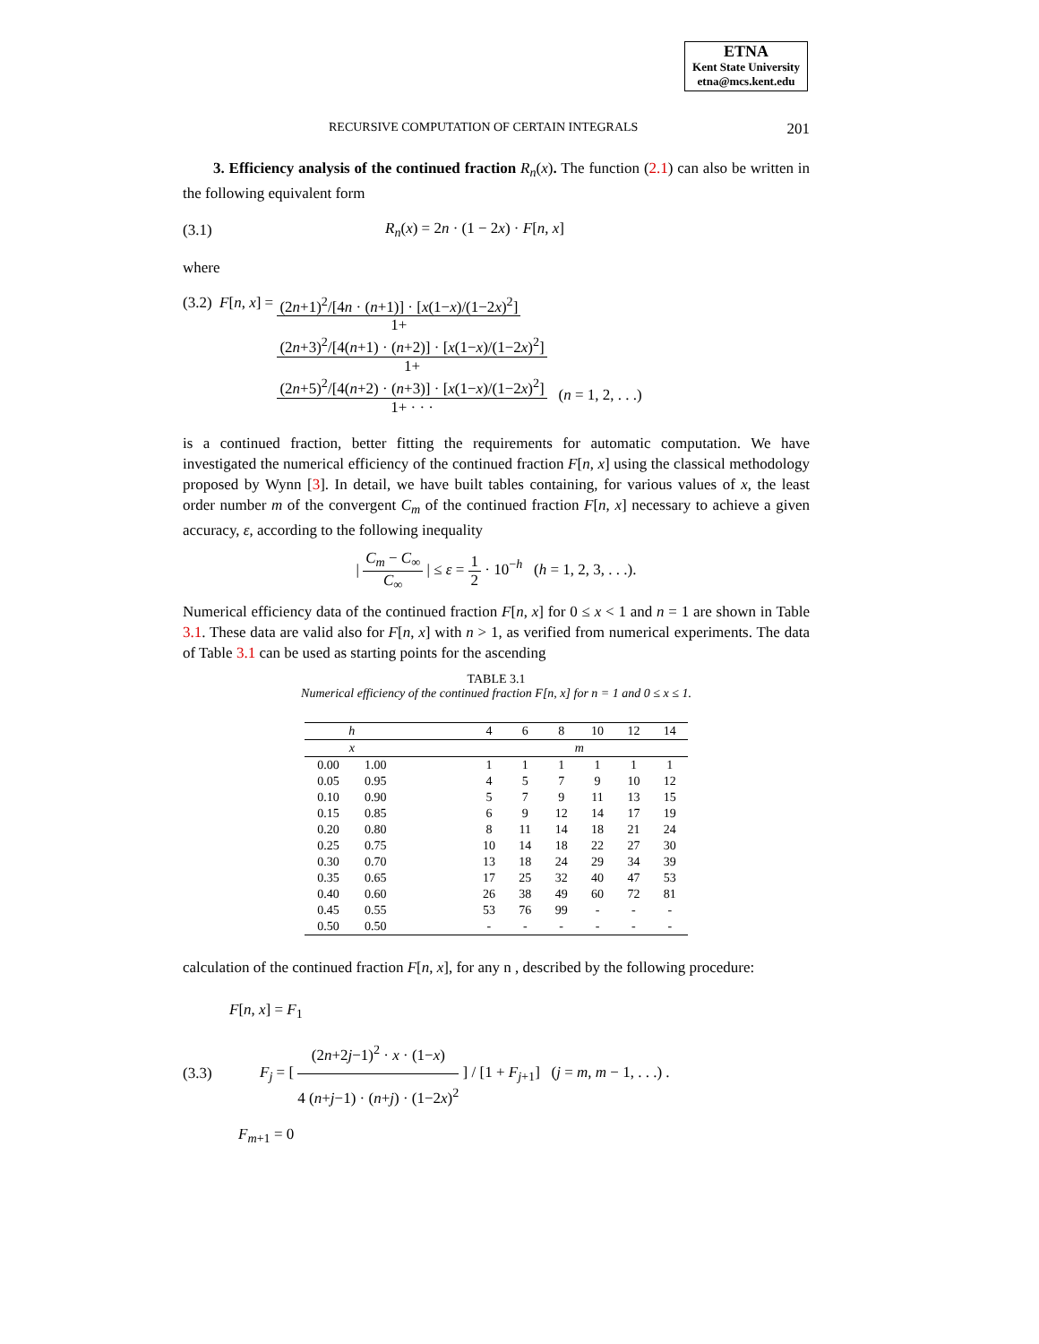ETNA
Kent State University
etna@mcs.kent.edu
RECURSIVE COMPUTATION OF CERTAIN INTEGRALS 201
3. Efficiency analysis of the continued fraction R<sub>n</sub>(x). The function (2.1) can also be written in the following equivalent form
(3.1) R<sub>n</sub>(x) = 2n · (1 − 2x) · F[n, x]
where
(3.2) F[n, x] = (2n+1)<sup>2</sup>/[4n · (n+1)] · [x(1−x)/(1−2x)<sup>2</sup>]
1+
(2n+3)<sup>2</sup>/[4(n+1) · (n+2)] · [x(1−x)/(1−2x)<sup>2</sup>]
1+
(2n+5)<sup>2</sup>/[4(n+2) · (n+3)] · [x(1−x)/(1−2x)<sup>2</sup>]
1+ · · ·
(n = 1, 2, . . .)
is a continued fraction, better fitting the requirements for automatic computation. We have investigated the numerical efficiency of the continued fraction F[n, x] using the classical methodology proposed by Wynn [3]. In detail, we have built tables containing, for various values of x, the least order number m of the convergent C<sub>m</sub> of the continued fraction F[n, x] necessary to achieve a given accuracy, ε, according to the following inequality
| C<sub>m</sub> − C<sub>∞</sub> C<sub>∞</sub> | ≤ ε = 1 2 · 10<sup>−h</sup> (h = 1, 2, 3, . . .).
Numerical efficiency data of the continued fraction F[n, x] for 0 ≤ x < 1 and n = 1 are shown in Table 3.1. These data are valid also for F[n, x] with n > 1, as verified from numerical experiments. The data of Table 3.1 can be used as starting points for the ascending
TABLE 3.1
Numerical efficiency of the continued fraction F[n, x] for n = 1 and 0 ≤ x ≤ 1.
| h | | | 4 | 6 | 8 | 10 | 12 | 14 |
| --- | --- | --- | --- | --- | --- | --- | --- | --- |
| x | | | m | | | | | |
| 0.00 | 1.00 | | 1 | 1 | 1 | 1 | 1 | 1 |
| 0.05 | 0.95 | | 4 | 5 | 7 | 9 | 10 | 12 |
| 0.10 | 0.90 | | 5 | 7 | 9 | 11 | 13 | 15 |
| 0.15 | 0.85 | | 6 | 9 | 12 | 14 | 17 | 19 |
| 0.20 | 0.80 | | 8 | 11 | 14 | 18 | 21 | 24 |
| 0.25 | 0.75 | | 10 | 14 | 18 | 22 | 27 | 30 |
| 0.30 | 0.70 | | 13 | 18 | 24 | 29 | 34 | 39 |
| 0.35 | 0.65 | | 17 | 25 | 32 | 40 | 47 | 53 |
| 0.40 | 0.60 | | 26 | 38 | 49 | 60 | 72 | 81 |
| 0.45 | 0.55 | | 53 | 76 | 99 | - | - | - |
| 0.50 | 0.50 | | - | - | - | - | - | - |
calculation of the continued fraction F[n, x], for any n , described by the following procedure:
(3.3)
F[n, x] = F<sub>1</sub>
F<sub>j</sub> = [ (2n+2j−1)<sup>2</sup> · x · (1−x) 4 (n+j−1) · (n+j) · (1−2x)<sup>2</sup> ] / [1 + F<sub>j+1</sub>] (j = m, m − 1, . . .) .
F<sub>m+1</sub> = 0